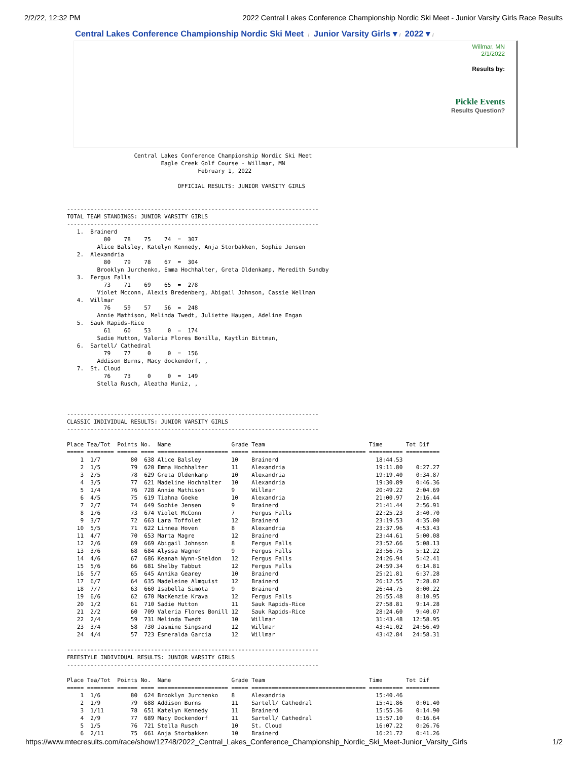2/2/22, 12:32 PM 2022 Central Lakes Conference Championship Nordic Ski Meet - Junior Varsity Girls Race Results
Central Lakes Conference Championship Nordic Ski Meet / Junior Varsity Girls ▾ / 2022 ▾ /
Willmar, MN
2/1/2022
Results by:
Pickle Events
Results Question?
                    Central Lakes Conference Championship Nordic Ski Meet
                            Eagle Creek Golf Course - Willmar, MN
                                       February 1, 2022

                                 OFFICIAL RESULTS: JUNIOR VARSITY GIRLS


---------------------------------------------------------------------------
TOTAL TEAM STANDINGS: JUNIOR VARSITY GIRLS
---------------------------------------------------------------------------
   1.  Brainerd
           80    78    75    74  =  307
         Alice Balsley, Katelyn Kennedy, Anja Storbakken, Sophie Jensen
   2.  Alexandria
           80    79    78    67  =  304
         Brooklyn Jurchenko, Emma Hochhalter, Greta Oldenkamp, Meredith Sundby
   3.  Fergus Falls
           73    71    69    65  =  278
         Violet Mcconn, Alexis Bredenberg, Abigail Johnson, Cassie Wellman
   4.  Willmar
           76    59    57    56  =  248
         Annie Mathison, Melinda Twedt, Juliette Haugen, Adeline Engan
   5.  Sauk Rapids-Rice
           61    60    53     0  =  174
         Sadie Hutton, Valeria Flores Bonilla, Kaytlin Bittman,
   6.  Sartell/ Cathedral
           79    77     0     0  =  156
         Addison Burns, Macy dockendorf, ,
   7.  St. Cloud
           76    73     0     0  =  149
         Stella Rusch, Aleatha Muniz, ,



---------------------------------------------------------------------------
CLASSIC INDIVIDUAL RESULTS: JUNIOR VARSITY GIRLS
---------------------------------------------------------------------------

Place Tea/Tot  Points No.  Name                  Grade Team                               Time       Tot Dif
===== ======== ====== ==== ===================== ===== ================================== ========== ==========
    1  1/7         80  638 Alice Balsley         10    Brainerd                             18:44.53
    2  1/5         79  620 Emma Hochhalter       11    Alexandria                           19:11.80    0:27.27
    3  2/5         78  629 Greta Oldenkamp       10    Alexandria                           19:19.40    0:34.87
    4  3/5         77  621 Madeline Hochhalter   10    Alexandria                           19:30.89    0:46.36
    5  1/4         76  728 Annie Mathison        9     Willmar                              20:49.22    2:04.69
    6  4/5         75  619 Tiahna Goeke          10    Alexandria                           21:00.97    2:16.44
    7  2/7         74  649 Sophie Jensen         9     Brainerd                             21:41.44    2:56.91
    8  1/6         73  674 Violet McConn         7     Fergus Falls                         22:25.23    3:40.70
    9  3/7         72  663 Lara Toffolet         12    Brainerd                             23:19.53    4:35.00
   10  5/5         71  622 Linnea Hoven          8     Alexandria                           23:37.96    4:53.43
   11  4/7         70  653 Marta Magre           12    Brainerd                             23:44.61    5:00.08
   12  2/6         69  669 Abigail Johnson       8     Fergus Falls                         23:52.66    5:08.13
   13  3/6         68  684 Alyssa Wagner         9     Fergus Falls                         23:56.75    5:12.22
   14  4/6         67  686 Keanah Wynn-Sheldon   12    Fergus Falls                         24:26.94    5:42.41
   15  5/6         66  681 Shelby Tabbut         12    Fergus Falls                         24:59.34    6:14.81
   16  5/7         65  645 Annika Gearey         10    Brainerd                             25:21.81    6:37.28
   17  6/7         64  635 Madeleine Almquist    12    Brainerd                             26:12.55    7:28.02
   18  7/7         63  660 Isabella Simota       9     Brainerd                             26:44.75    8:00.22
   19  6/6         62  670 MacKenzie Krava       12    Fergus Falls                         26:55.48    8:10.95
   20  1/2         61  710 Sadie Hutton          11    Sauk Rapids-Rice                     27:58.81    9:14.28
   21  2/2         60  709 Valeria Flores Bonill 12    Sauk Rapids-Rice                     28:24.60    9:40.07
   22  2/4         59  731 Melinda Twedt         10    Willmar                              31:43.48   12:58.95
   23  3/4         58  730 Jasmine Singsand      12    Willmar                              43:41.02   24:56.49
   24  4/4         57  723 Esmeralda Garcia      12    Willmar                              43:42.84   24:58.31

---------------------------------------------------------------------------
FREESTYLE INDIVIDUAL RESULTS: JUNIOR VARSITY GIRLS
---------------------------------------------------------------------------

Place Tea/Tot  Points No.  Name                  Grade Team                               Time       Tot Dif
===== ======== ====== ==== ===================== ===== ================================== ========== ==========
    1  1/6         80  624 Brooklyn Jurchenko    8     Alexandria                           15:40.46
    2  1/9         79  688 Addison Burns         11    Sartell/ Cathedral                   15:41.86    0:01.40
    3  1/11        78  651 Katelyn Kennedy       11    Brainerd                             15:55.36    0:14.90
    4  2/9         77  689 Macy Dockendorf       11    Sartell/ Cathedral                   15:57.10    0:16.64
    5  1/5         76  721 Stella Rusch          10    St. Cloud                            16:07.22    0:26.76
    6  2/11        75  661 Anja Storbakken       10    Brainerd                             16:21.72    0:41.26
https://www.mtecresults.com/race/show/12748/2022_Central_Lakes_Conference_Championship_Nordic_Ski_Meet-Junior_Varsity_Girls
1/2